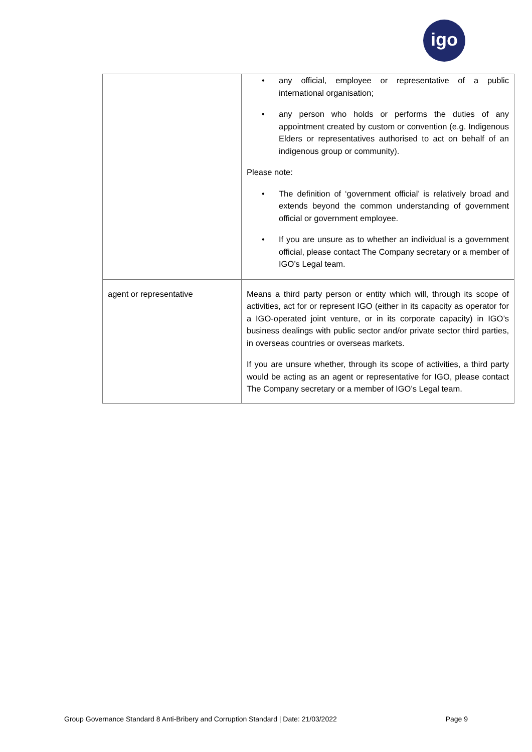igo
| | • any official, employee or representative of a public international organisation; • any person who holds or performs the duties of any appointment created by custom or convention (e.g. Indigenous Elders or representatives authorised to act on behalf of an indigenous group or community). Please note: • The definition of ‘government official’ is relatively broad and extends beyond the common understanding of government official or government employee. • If you are unsure as to whether an individual is a government official, please contact The Company secretary or a member of IGO’s Legal team. |
| agent or representative | Means a third party person or entity which will, through its scope of activities, act for or represent IGO (either in its capacity as operator for a IGO-operated joint venture, or in its corporate capacity) in IGO’s business dealings with public sector and/or private sector third parties, in overseas countries or overseas markets. If you are unsure whether, through its scope of activities, a third party would be acting as an agent or representative for IGO, please contact The Company secretary or a member of IGO’s Legal team. |
Group Governance Standard 8 Anti-Bribery and Corruption Standard | Date: 21/03/2022 Page 9